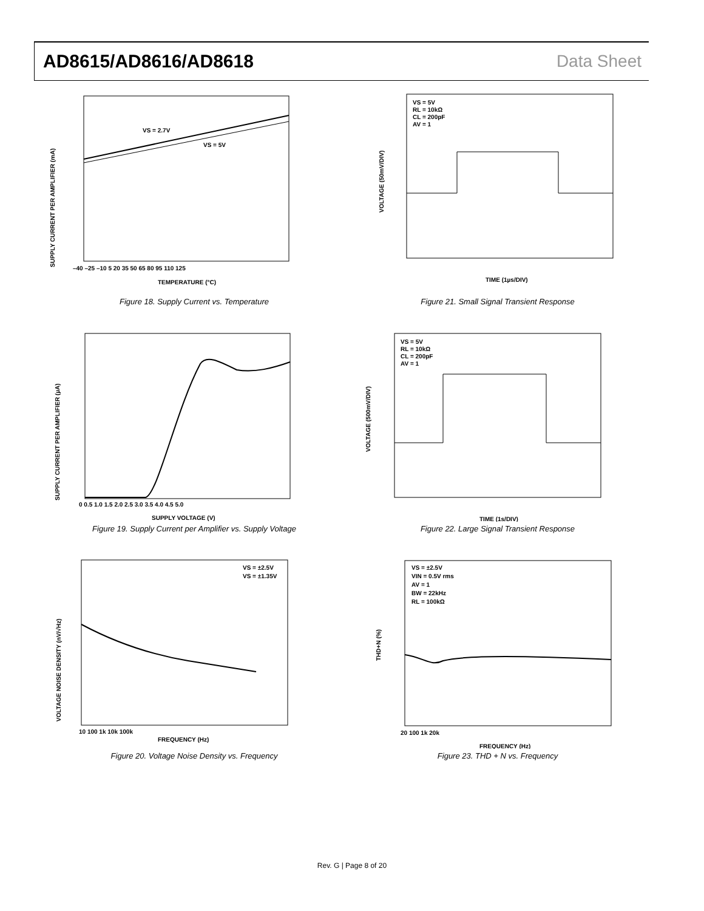AD8615/AD8616/AD8618 Data Sheet
VS = 2.7V
VS = 5V
TEMPERATURE (°C)
SUPPLY CURRENT PER AMPLIFIER (mA)
–40 –25 –10 5 20 35 50 65 80 95 110 125
Figure 18. Supply Current vs. Temperature
VS = 5V
RL = 10kΩ
CL = 200pF
AV = 1
TIME (1µs/DIV)
VOLTAGE (50mV/DIV)
Figure 21. Small Signal Transient Response
SUPPLY VOLTAGE (V)
SUPPLY CURRENT PER AMPLIFIER (µA)
0 0.5 1.0 1.5 2.0 2.5 3.0 3.5 4.0 4.5 5.0
Figure 19. Supply Current per Amplifier vs. Supply Voltage
VS = 5V
RL = 10kΩ
CL = 200pF
AV = 1
TIME (1s/DIV)
VOLTAGE (500mV/DIV)
Figure 22. Large Signal Transient Response
VS = ±2.5V
VS = ±1.35V
FREQUENCY (Hz)
VOLTAGE NOISE DENSITY (nV/√Hz)
10 100 1k 10k 100k
Figure 20. Voltage Noise Density vs. Frequency
VS = ±2.5V
VIN = 0.5V rms
AV = 1
BW = 22kHz
RL = 100kΩ
FREQUENCY (Hz)
THD+N (%)
20 100 1k 20k
Figure 23. THD + N vs. Frequency
Rev. G | Page 8 of 20